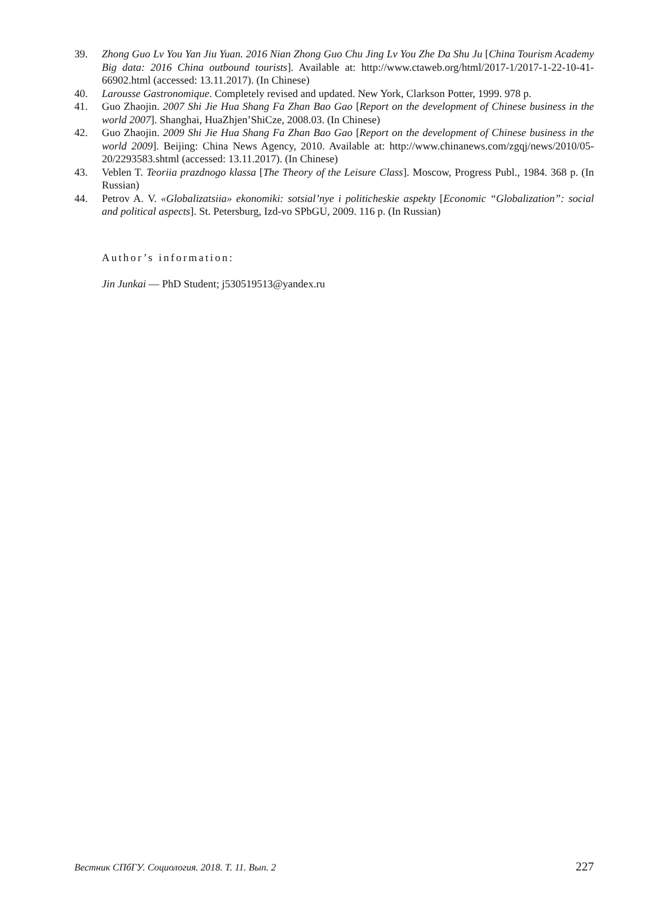39. Zhong Guo Lv You Yan Jiu Yuan. 2016 Nian Zhong Guo Chu Jing Lv You Zhe Da Shu Ju [China Tourism Academy Big data: 2016 China outbound tourists]. Available at: http://www.ctaweb.org/html/2017-1/2017-1-22-10-41-66902.html (accessed: 13.11.2017). (In Chinese)
40. Larousse Gastronomique. Completely revised and updated. New York, Clarkson Potter, 1999. 978 p.
41. Guo Zhaojin. 2007 Shi Jie Hua Shang Fa Zhan Bao Gao [Report on the development of Chinese business in the world 2007]. Shanghai, HuaZhjen’ShiCze, 2008.03. (In Chinese)
42. Guo Zhaojin. 2009 Shi Jie Hua Shang Fa Zhan Bao Gao [Report on the development of Chinese business in the world 2009]. Beijing: China News Agency, 2010. Available at: http://www.chinanews.com/zgqj/news/2010/05-20/2293583.shtml (accessed: 13.11.2017). (In Chinese)
43. Veblen T. Teoriia prazdnogo klassa [The Theory of the Leisure Class]. Moscow, Progress Publ., 1984. 368 p. (In Russian)
44. Petrov A. V. «Globalizatsiia» ekonomiki: sotsial’nye i politicheskie aspekty [Economic “Globalization”: social and political aspects]. St. Petersburg, Izd-vo SPbGU, 2009. 116 p. (In Russian)
Author’s information:
Jin Junkai — PhD Student; j530519513@yandex.ru
Вестник СПбГУ. Социология. 2018. Т. 11. Вып. 2 227